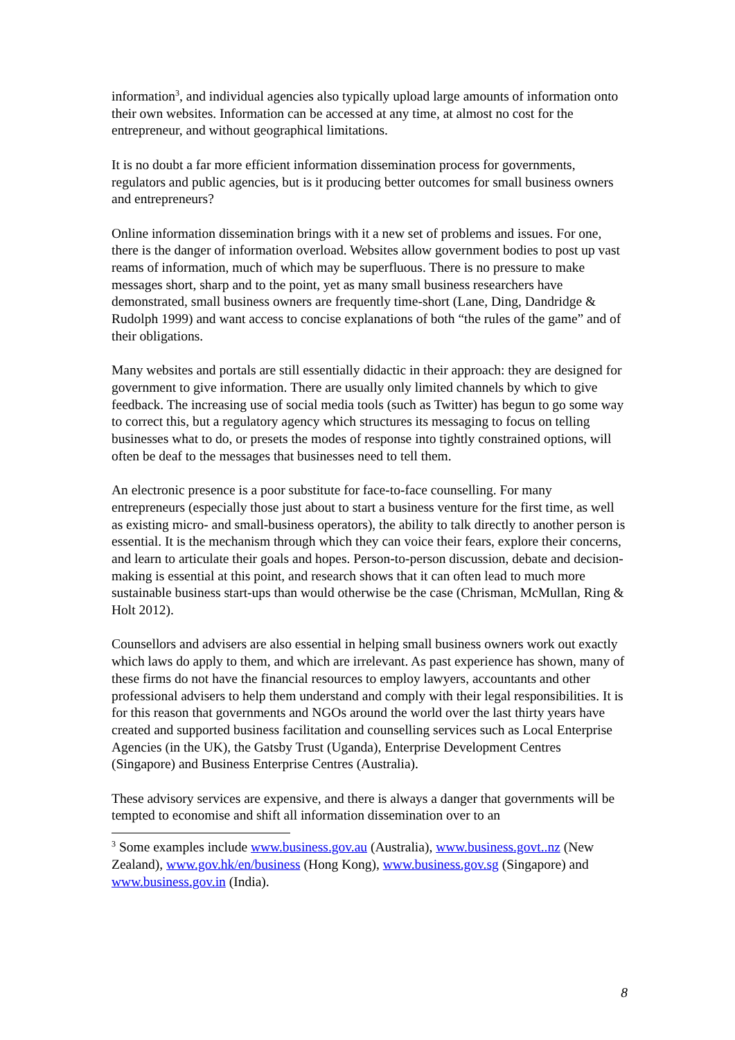information<sup>3</sup>, and individual agencies also typically upload large amounts of information onto their own websites. Information can be accessed at any time, at almost no cost for the entrepreneur, and without geographical limitations.
It is no doubt a far more efficient information dissemination process for governments, regulators and public agencies, but is it producing better outcomes for small business owners and entrepreneurs?
Online information dissemination brings with it a new set of problems and issues. For one, there is the danger of information overload. Websites allow government bodies to post up vast reams of information, much of which may be superfluous. There is no pressure to make messages short, sharp and to the point, yet as many small business researchers have demonstrated, small business owners are frequently time-short (Lane, Ding, Dandridge & Rudolph 1999) and want access to concise explanations of both “the rules of the game” and of their obligations.
Many websites and portals are still essentially didactic in their approach: they are designed for government to give information. There are usually only limited channels by which to give feedback. The increasing use of social media tools (such as Twitter) has begun to go some way to correct this, but a regulatory agency which structures its messaging to focus on telling businesses what to do, or presets the modes of response into tightly constrained options, will often be deaf to the messages that businesses need to tell them.
An electronic presence is a poor substitute for face-to-face counselling. For many entrepreneurs (especially those just about to start a business venture for the first time, as well as existing micro- and small-business operators), the ability to talk directly to another person is essential. It is the mechanism through which they can voice their fears, explore their concerns, and learn to articulate their goals and hopes. Person-to-person discussion, debate and decision-making is essential at this point, and research shows that it can often lead to much more sustainable business start-ups than would otherwise be the case (Chrisman, McMullan, Ring & Holt 2012).
Counsellors and advisers are also essential in helping small business owners work out exactly which laws do apply to them, and which are irrelevant. As past experience has shown, many of these firms do not have the financial resources to employ lawyers, accountants and other professional advisers to help them understand and comply with their legal responsibilities. It is for this reason that governments and NGOs around the world over the last thirty years have created and supported business facilitation and counselling services such as Local Enterprise Agencies (in the UK), the Gatsby Trust (Uganda), Enterprise Development Centres (Singapore) and Business Enterprise Centres (Australia).
These advisory services are expensive, and there is always a danger that governments will be tempted to economise and shift all information dissemination over to an
<sup>3</sup> Some examples include www.business.gov.au (Australia), www.business.govt..nz (New Zealand), www.gov.hk/en/business (Hong Kong), www.business.gov.sg (Singapore) and www.business.gov.in (India).
8